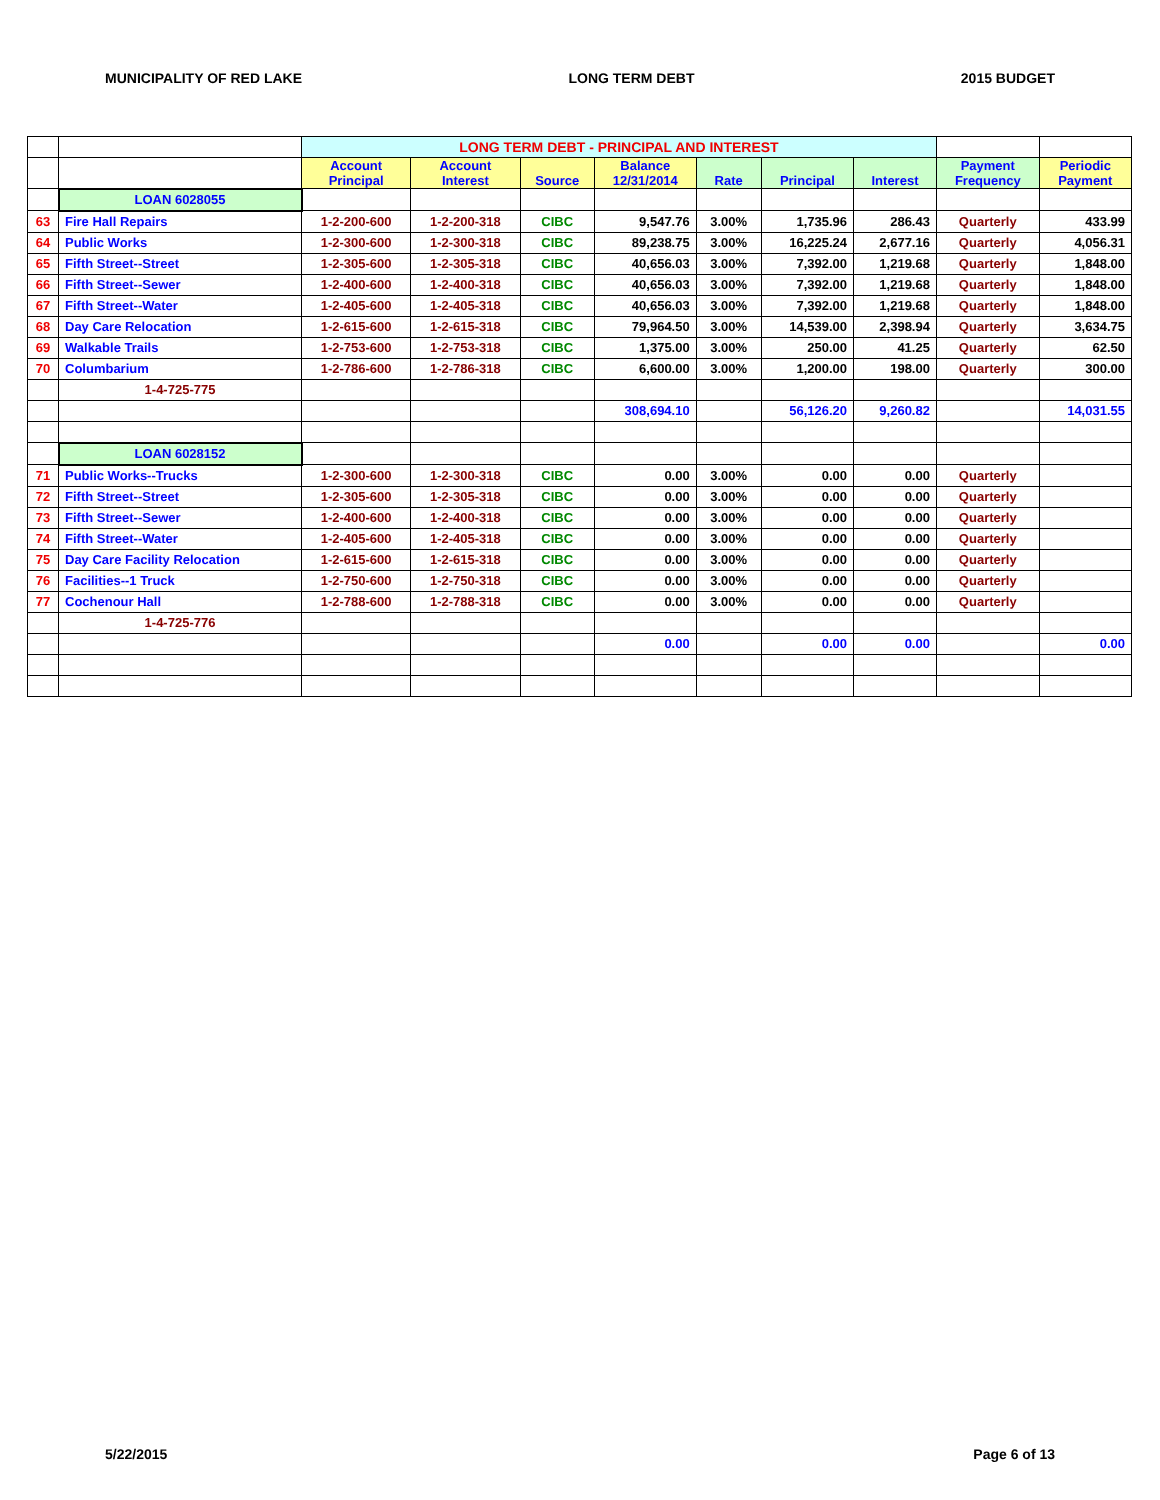MUNICIPALITY OF RED LAKE LONG TERM DEBT 2015 BUDGET
| | | LONG TERM DEBT - PRINCIPAL AND INTEREST | | | | | | | | |
| | | Account Principal | Account Interest | Source | Balance 12/31/2014 | Rate | Principal | Interest | Payment Frequency | Periodic Payment |
| | LOAN 6028055 | | | | | | | | | |
| 63 | Fire Hall Repairs | 1-2-200-600 | 1-2-200-318 | CIBC | 9,547.76 | 3.00% | 1,735.96 | 286.43 | Quarterly | 433.99 |
| 64 | Public Works | 1-2-300-600 | 1-2-300-318 | CIBC | 89,238.75 | 3.00% | 16,225.24 | 2,677.16 | Quarterly | 4,056.31 |
| 65 | Fifth Street--Street | 1-2-305-600 | 1-2-305-318 | CIBC | 40,656.03 | 3.00% | 7,392.00 | 1,219.68 | Quarterly | 1,848.00 |
| 66 | Fifth Street--Sewer | 1-2-400-600 | 1-2-400-318 | CIBC | 40,656.03 | 3.00% | 7,392.00 | 1,219.68 | Quarterly | 1,848.00 |
| 67 | Fifth Street--Water | 1-2-405-600 | 1-2-405-318 | CIBC | 40,656.03 | 3.00% | 7,392.00 | 1,219.68 | Quarterly | 1,848.00 |
| 68 | Day Care Relocation | 1-2-615-600 | 1-2-615-318 | CIBC | 79,964.50 | 3.00% | 14,539.00 | 2,398.94 | Quarterly | 3,634.75 |
| 69 | Walkable Trails | 1-2-753-600 | 1-2-753-318 | CIBC | 1,375.00 | 3.00% | 250.00 | 41.25 | Quarterly | 62.50 |
| 70 | Columbarium | 1-2-786-600 | 1-2-786-318 | CIBC | 6,600.00 | 3.00% | 1,200.00 | 198.00 | Quarterly | 300.00 |
| | 1-4-725-775 | | | | | | | | | |
| | | | | | 308,694.10 | | 56,126.20 | 9,260.82 | | 14,031.55 |
| | LOAN 6028152 | | | | | | | | | |
| 71 | Public Works--Trucks | 1-2-300-600 | 1-2-300-318 | CIBC | 0.00 | 3.00% | 0.00 | 0.00 | Quarterly | |
| 72 | Fifth Street--Street | 1-2-305-600 | 1-2-305-318 | CIBC | 0.00 | 3.00% | 0.00 | 0.00 | Quarterly | |
| 73 | Fifth Street--Sewer | 1-2-400-600 | 1-2-400-318 | CIBC | 0.00 | 3.00% | 0.00 | 0.00 | Quarterly | |
| 74 | Fifth Street--Water | 1-2-405-600 | 1-2-405-318 | CIBC | 0.00 | 3.00% | 0.00 | 0.00 | Quarterly | |
| 75 | Day Care Facility Relocation | 1-2-615-600 | 1-2-615-318 | CIBC | 0.00 | 3.00% | 0.00 | 0.00 | Quarterly | |
| 76 | Facilities--1 Truck | 1-2-750-600 | 1-2-750-318 | CIBC | 0.00 | 3.00% | 0.00 | 0.00 | Quarterly | |
| 77 | Cochenour Hall | 1-2-788-600 | 1-2-788-318 | CIBC | 0.00 | 3.00% | 0.00 | 0.00 | Quarterly | |
| | 1-4-725-776 | | | | | | | | | |
| | | | | | 0.00 | | 0.00 | 0.00 | | 0.00 |
5/22/2015 Page 6 of 13